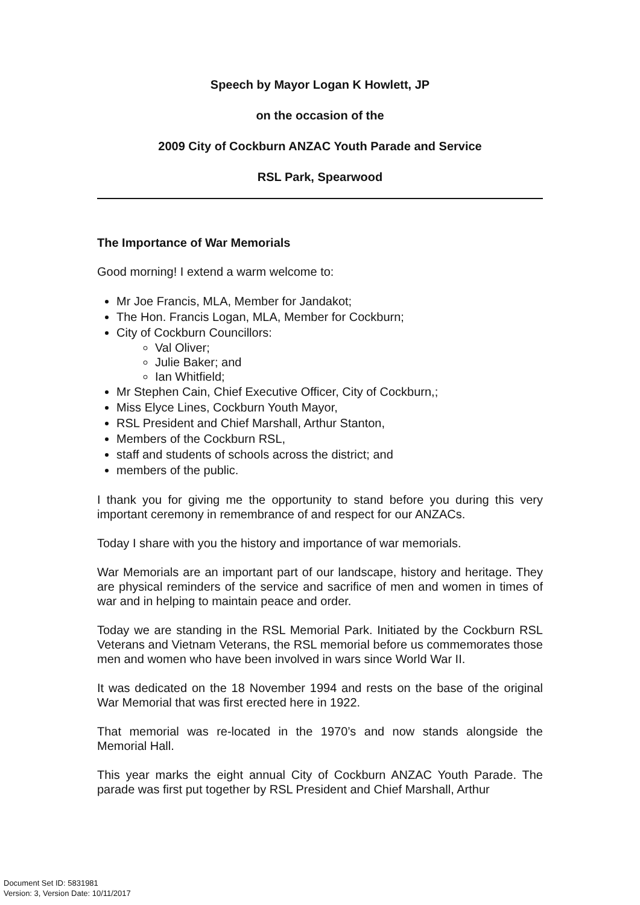Speech by Mayor Logan K Howlett, JP
on the occasion of the
2009 City of Cockburn ANZAC Youth Parade and Service
RSL Park, Spearwood
The Importance of War Memorials
Good morning! I extend a warm welcome to:
Mr Joe Francis, MLA, Member for Jandakot;
The Hon. Francis Logan, MLA, Member for Cockburn;
City of Cockburn Councillors:
Val Oliver;
Julie Baker; and
Ian Whitfield;
Mr Stephen Cain, Chief Executive Officer, City of Cockburn,;
Miss Elyce Lines, Cockburn Youth Mayor,
RSL President and Chief Marshall, Arthur Stanton,
Members of the Cockburn RSL,
staff and students of schools across the district; and
members of the public.
I thank you for giving me the opportunity to stand before you during this very important ceremony in remembrance of and respect for our ANZACs.
Today I share with you the history and importance of war memorials.
War Memorials are an important part of our landscape, history and heritage. They are physical reminders of the service and sacrifice of men and women in times of war and in helping to maintain peace and order.
Today we are standing in the RSL Memorial Park. Initiated by the Cockburn RSL Veterans and Vietnam Veterans, the RSL memorial before us commemorates those men and women who have been involved in wars since World War II.
It was dedicated on the 18 November 1994 and rests on the base of the original War Memorial that was first erected here in 1922.
That memorial was re-located in the 1970’s and now stands alongside the Memorial Hall.
This year marks the eight annual City of Cockburn ANZAC Youth Parade. The parade was first put together by RSL President and Chief Marshall, Arthur
Document Set ID: 5831981
Version: 3, Version Date: 10/11/2017